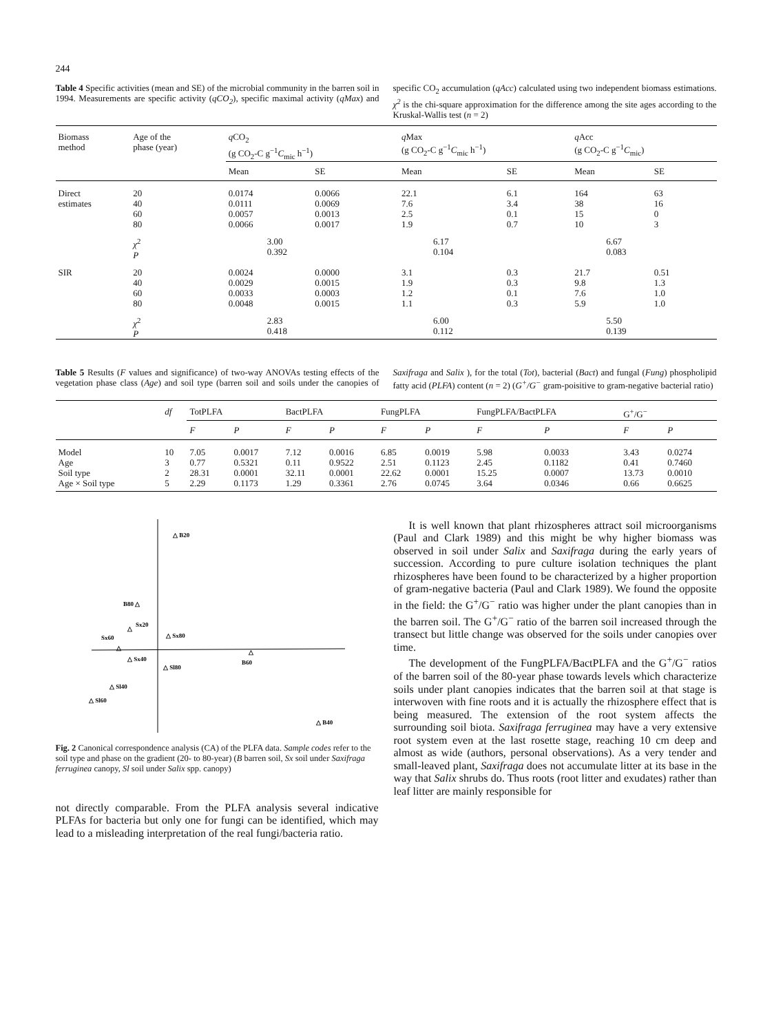244
Table 4 Specific activities (mean and SE) of the microbial community in the barren soil in 1994. Measurements are specific activity (qCO<sub>2</sub>), specific maximal activity (qMax) and specific CO<sub>2</sub> accumulation (qAcc) calculated using two independent biomass estimations. χ<sup>2</sup> is the chi-square approximation for the difference among the site ages according to the Kruskal-Wallis test (n = 2)
| Biomass method | Age of the phase (year) | q CO<sub>2</sub> (g CO<sub>2</sub>-C g<sup>−1</sup> C<sub>mic</sub> h<sup>−1</sup>) | | q Max (g CO<sub>2</sub>-C g<sup>−1</sup> C<sub>mic</sub> h<sup>−1</sup>) | | q Acc (g CO<sub>2</sub>-C g<sup>−1</sup> C<sub>mic</sub>) | |
| | | Mean | SE | Mean | SE | Mean | SE |
| Direct estimates | 20 40 60 80 | 0.0174 0.0111 0.0057 0.0066 | 0.0066 0.0069 0.0013 0.0017 | 22.1 7.6 2.5 1.9 | 6.1 3.4 0.1 0.7 | 164 38 15 10 | 63 16 0 3 |
| | χ<sup>2</sup> P | 3.00 0.392 | | 6.17 0.104 | | 6.67 0.083 | |
| SIR | 20 40 60 80 | 0.0024 0.0029 0.0033 0.0048 | 0.0000 0.0015 0.0003 0.0015 | 3.1 1.9 1.2 1.1 | 0.3 0.3 0.1 0.3 | 21.7 9.8 7.6 5.9 | 0.51 1.3 1.0 1.0 |
| | χ<sup>2</sup> P | 2.83 0.418 | | 6.00 0.112 | | 5.50 0.139 | |
Table 5 Results (F values and significance) of two-way ANOVAs testing effects of the vegetation phase class (Age) and soil type (barren soil and soils under the canopies of Saxifraga and Salix ), for the total (Tot), bacterial (Bact) and fungal (Fung) phospholipid fatty acid (PLFA) content (n = 2) (G<sup>+</sup>/G<sup>−</sup> gram-poisitive to gram-negative bacterial ratio)
| | df | TotPLFA | | BactPLFA | | FungPLFA | | FungPLFA/BactPLFA | | G<sup>+</sup>/G<sup>−</sup> | |
| | | F | P | F | P | F | P | F | P | F | P |
| Model | 10 | 7.05 | 0.0017 | 7.12 | 0.0016 | 6.85 | 0.0019 | 5.98 | 0.0033 | 3.43 | 0.0274 |
| Age | 3 | 0.77 | 0.5321 | 0.11 | 0.9522 | 2.51 | 0.1123 | 2.45 | 0.1182 | 0.41 | 0.7460 |
| Soil type | 2 | 28.31 | 0.0001 | 32.11 | 0.0001 | 22.62 | 0.0001 | 15.25 | 0.0007 | 13.73 | 0.0010 |
| Age × Soil type | 5 | 2.29 | 0.1173 | 1.29 | 0.3361 | 2.76 | 0.0745 | 3.64 | 0.0346 | 0.66 | 0.6625 |
△ B20
B80 △
△
Sx20
Sx60
△
△ Sx80
△ Sx40
△ Sl80
△
B60
△ Sl40
△ Sl60
△ B40
Fig. 2 Canonical correspondence analysis (CA) of the PLFA data. Sample codes refer to the soil type and phase on the gradient (20- to 80-year) (B barren soil, Sx soil under Saxifraga ferruginea canopy, Sl soil under Salix spp. canopy)
not directly comparable. From the PLFA analysis several indicative PLFAs for bacteria but only one for fungi can be identified, which may lead to a misleading interpretation of the real fungi/bacteria ratio.
It is well known that plant rhizospheres attract soil microorganisms (Paul and Clark 1989) and this might be why higher biomass was observed in soil under Salix and Saxifraga during the early years of succession. According to pure culture isolation techniques the plant rhizospheres have been found to be characterized by a higher proportion of gram-negative bacteria (Paul and Clark 1989). We found the opposite in the field: the G<sup>+</sup>/G<sup>−</sup> ratio was higher under the plant canopies than in the barren soil. The G<sup>+</sup>/G<sup>−</sup> ratio of the barren soil increased through the transect but little change was observed for the soils under canopies over time.
The development of the FungPLFA/BactPLFA and the G<sup>+</sup>/G<sup>−</sup> ratios of the barren soil of the 80-year phase towards levels which characterize soils under plant canopies indicates that the barren soil at that stage is interwoven with fine roots and it is actually the rhizosphere effect that is being measured. The extension of the root system affects the surrounding soil biota. Saxifraga ferruginea may have a very extensive root system even at the last rosette stage, reaching 10 cm deep and almost as wide (authors, personal observations). As a very tender and small-leaved plant, Saxifraga does not accumulate litter at its base in the way that Salix shrubs do. Thus roots (root litter and exudates) rather than leaf litter are mainly responsible for